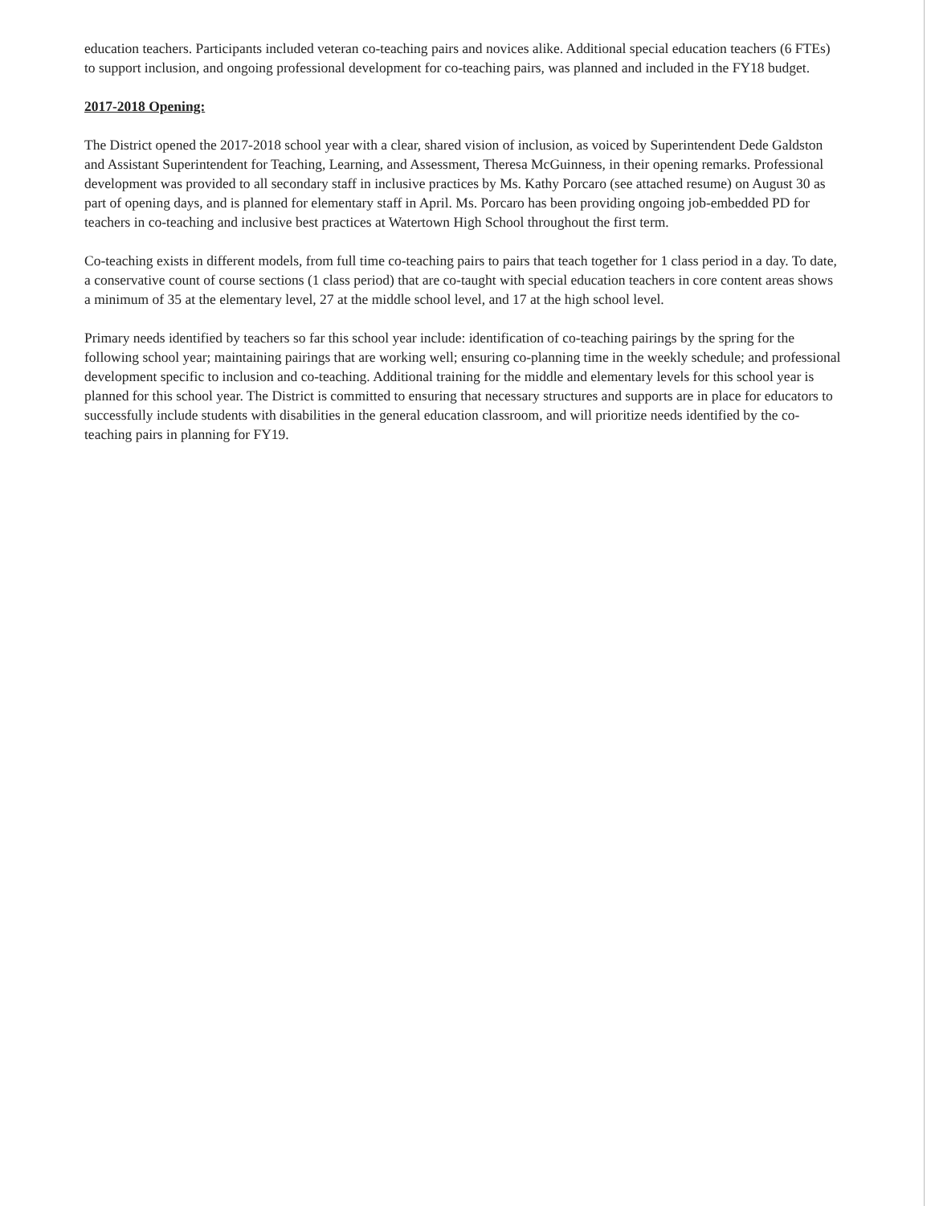education teachers. Participants included veteran co-teaching pairs and novices alike. Additional special education teachers (6 FTEs) to support inclusion, and ongoing professional development for co-teaching pairs, was planned and included in the FY18 budget.
2017-2018 Opening:
The District opened the 2017-2018 school year with a clear, shared vision of inclusion, as voiced by Superintendent Dede Galdston and Assistant Superintendent for Teaching, Learning, and Assessment, Theresa McGuinness, in their opening remarks. Professional development was provided to all secondary staff in inclusive practices by Ms. Kathy Porcaro (see attached resume) on August 30 as part of opening days, and is planned for elementary staff in April. Ms. Porcaro has been providing ongoing job-embedded PD for teachers in co-teaching and inclusive best practices at Watertown High School throughout the first term.
Co-teaching exists in different models, from full time co-teaching pairs to pairs that teach together for 1 class period in a day. To date, a conservative count of course sections (1 class period) that are co-taught with special education teachers in core content areas shows a minimum of 35 at the elementary level, 27 at the middle school level, and 17 at the high school level.
Primary needs identified by teachers so far this school year include: identification of co-teaching pairings by the spring for the following school year; maintaining pairings that are working well; ensuring co-planning time in the weekly schedule; and professional development specific to inclusion and co-teaching. Additional training for the middle and elementary levels for this school year is planned for this school year. The District is committed to ensuring that necessary structures and supports are in place for educators to successfully include students with disabilities in the general education classroom, and will prioritize needs identified by the co-teaching pairs in planning for FY19.